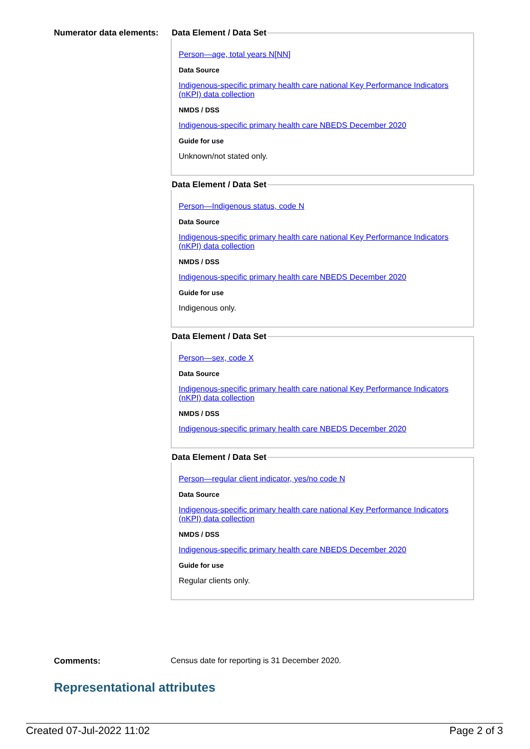Numerator data elements:
Data Element / Data Set
Person—age, total years N[NN]
Data Source
Indigenous-specific primary health care national Key Performance Indicators (nKPI) data collection
NMDS / DSS
Indigenous-specific primary health care NBEDS December 2020
Guide for use
Unknown/not stated only.
Data Element / Data Set
Person—Indigenous status, code N
Data Source
Indigenous-specific primary health care national Key Performance Indicators (nKPI) data collection
NMDS / DSS
Indigenous-specific primary health care NBEDS December 2020
Guide for use
Indigenous only.
Data Element / Data Set
Person—sex, code X
Data Source
Indigenous-specific primary health care national Key Performance Indicators (nKPI) data collection
NMDS / DSS
Indigenous-specific primary health care NBEDS December 2020
Data Element / Data Set
Person—regular client indicator, yes/no code N
Data Source
Indigenous-specific primary health care national Key Performance Indicators (nKPI) data collection
NMDS / DSS
Indigenous-specific primary health care NBEDS December 2020
Guide for use
Regular clients only.
Comments: Census date for reporting is 31 December 2020.
Representational attributes
Created 07-Jul-2022 11:02 Page 2 of 3